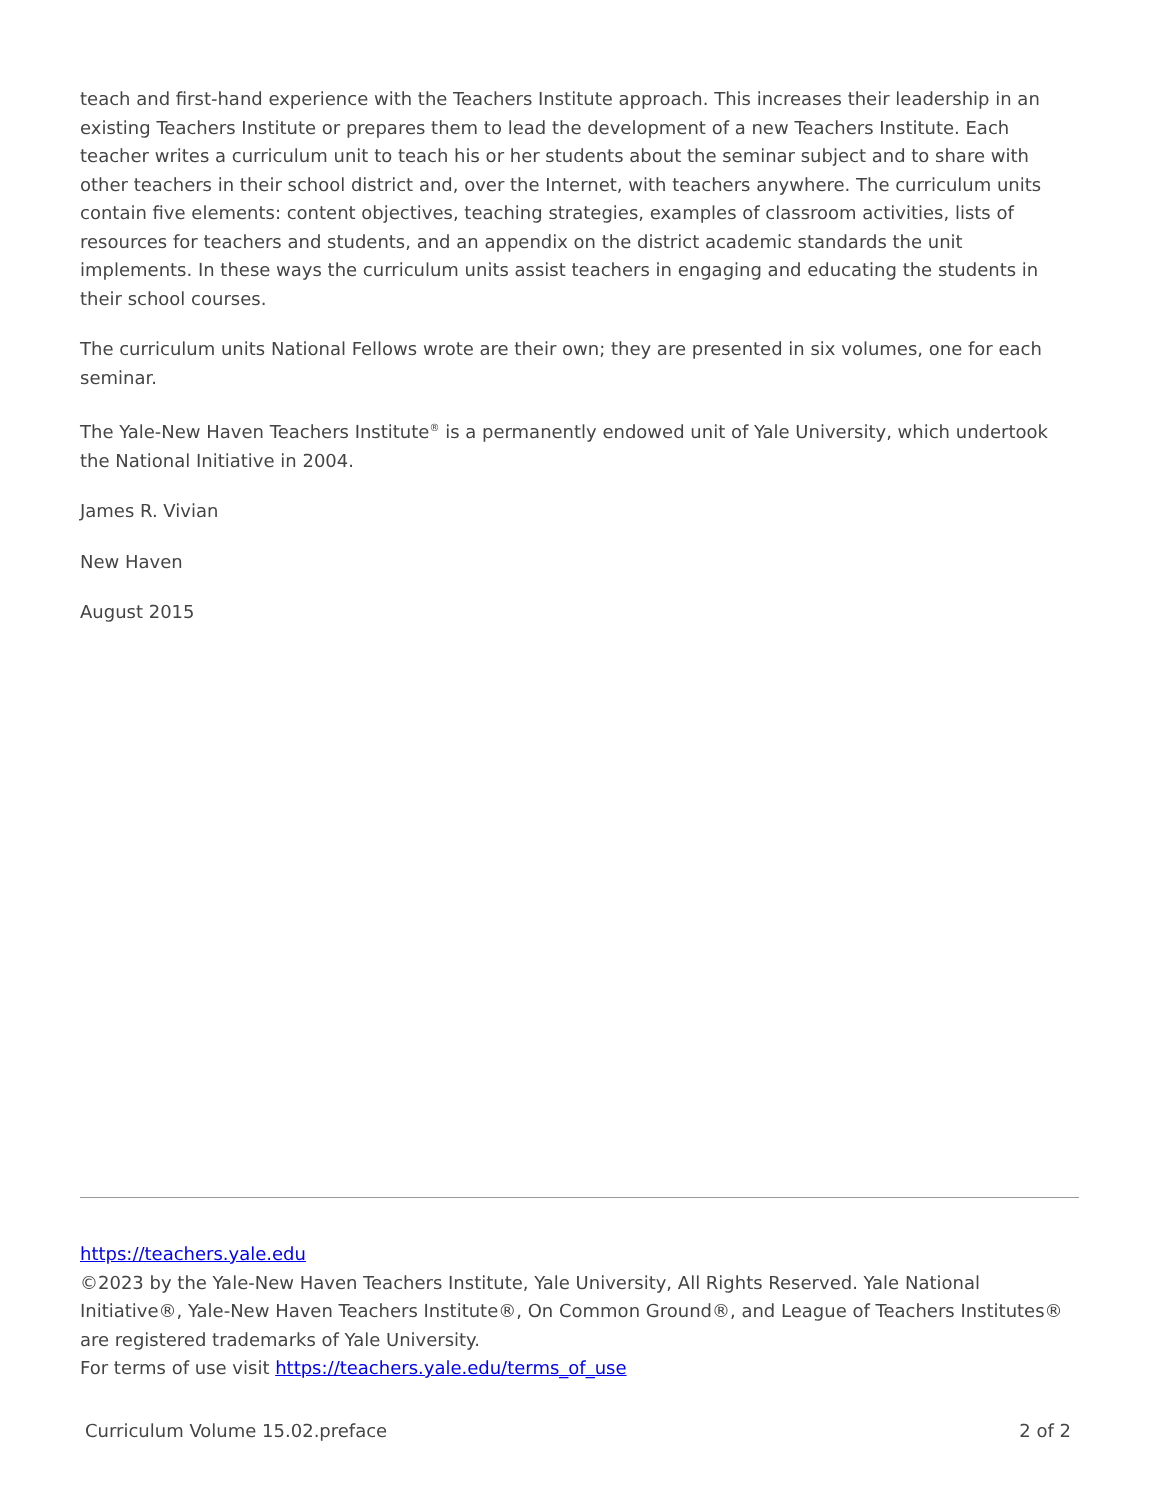teach and first-hand experience with the Teachers Institute approach. This increases their leadership in an existing Teachers Institute or prepares them to lead the development of a new Teachers Institute. Each teacher writes a curriculum unit to teach his or her students about the seminar subject and to share with other teachers in their school district and, over the Internet, with teachers anywhere. The curriculum units contain five elements: content objectives, teaching strategies, examples of classroom activities, lists of resources for teachers and students, and an appendix on the district academic standards the unit implements. In these ways the curriculum units assist teachers in engaging and educating the students in their school courses.
The curriculum units National Fellows wrote are their own; they are presented in six volumes, one for each seminar.
The Yale-New Haven Teachers Institute<sup>®</sup> is a permanently endowed unit of Yale University, which undertook the National Initiative in 2004.
James R. Vivian
New Haven
August 2015
https://teachers.yale.edu
©2023 by the Yale-New Haven Teachers Institute, Yale University, All Rights Reserved. Yale National Initiative®, Yale-New Haven Teachers Institute®, On Common Ground®, and League of Teachers Institutes® are registered trademarks of Yale University.
For terms of use visit https://teachers.yale.edu/terms_of_use
Curriculum Volume 15.02.preface 2 of 2